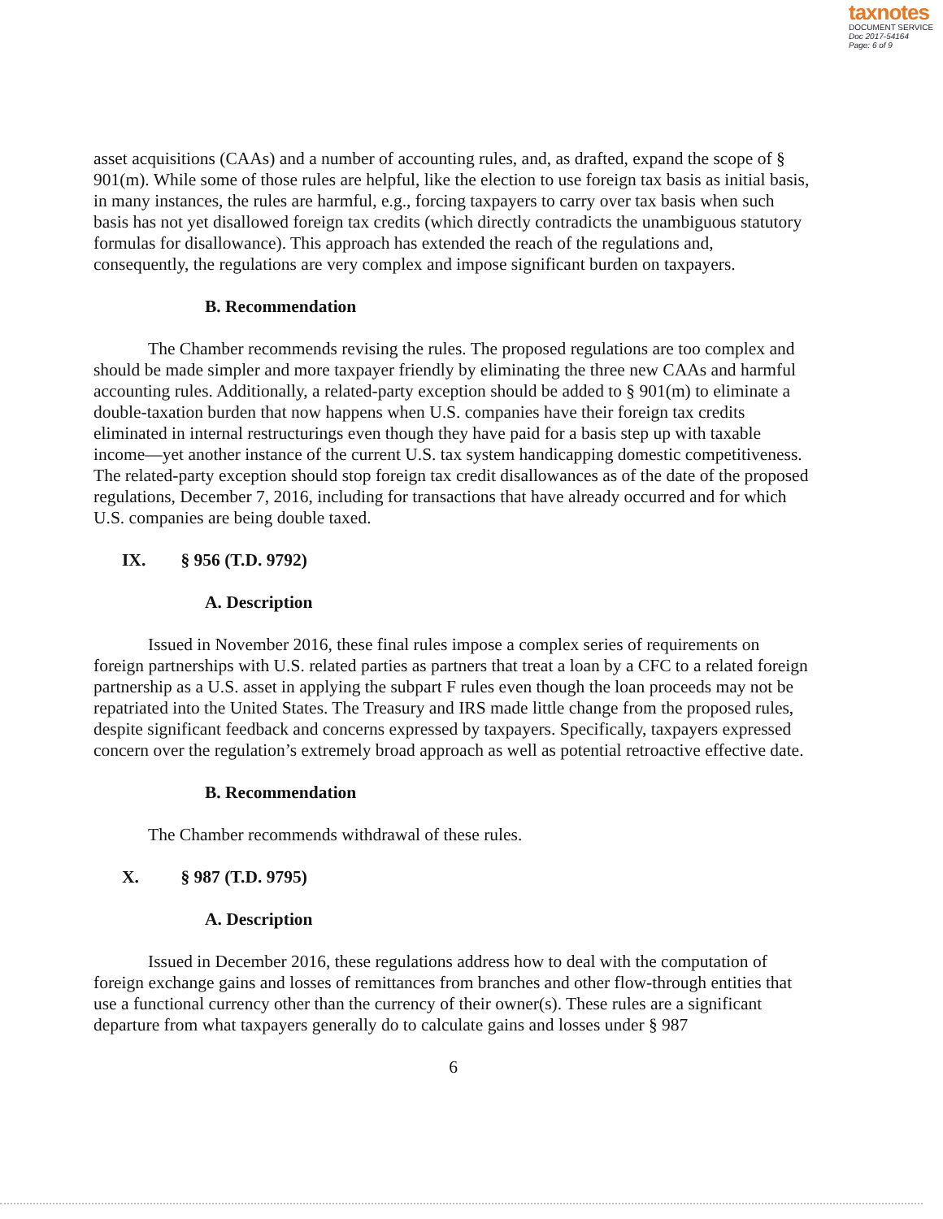taxnotes
DOCUMENT SERVICE
Doc 2017-54164
Page: 6 of 9
asset acquisitions (CAAs) and a number of accounting rules, and, as drafted, expand the scope of § 901(m). While some of those rules are helpful, like the election to use foreign tax basis as initial basis, in many instances, the rules are harmful, e.g., forcing taxpayers to carry over tax basis when such basis has not yet disallowed foreign tax credits (which directly contradicts the unambiguous statutory formulas for disallowance). This approach has extended the reach of the regulations and, consequently, the regulations are very complex and impose significant burden on taxpayers.
B. Recommendation
The Chamber recommends revising the rules. The proposed regulations are too complex and should be made simpler and more taxpayer friendly by eliminating the three new CAAs and harmful accounting rules. Additionally, a related-party exception should be added to § 901(m) to eliminate a double-taxation burden that now happens when U.S. companies have their foreign tax credits eliminated in internal restructurings even though they have paid for a basis step up with taxable income—yet another instance of the current U.S. tax system handicapping domestic competitiveness. The related-party exception should stop foreign tax credit disallowances as of the date of the proposed regulations, December 7, 2016, including for transactions that have already occurred and for which U.S. companies are being double taxed.
IX. § 956 (T.D. 9792)
A. Description
Issued in November 2016, these final rules impose a complex series of requirements on foreign partnerships with U.S. related parties as partners that treat a loan by a CFC to a related foreign partnership as a U.S. asset in applying the subpart F rules even though the loan proceeds may not be repatriated into the United States. The Treasury and IRS made little change from the proposed rules, despite significant feedback and concerns expressed by taxpayers. Specifically, taxpayers expressed concern over the regulation’s extremely broad approach as well as potential retroactive effective date.
B. Recommendation
The Chamber recommends withdrawal of these rules.
X. § 987 (T.D. 9795)
A. Description
Issued in December 2016, these regulations address how to deal with the computation of foreign exchange gains and losses of remittances from branches and other flow-through entities that use a functional currency other than the currency of their owner(s). These rules are a significant departure from what taxpayers generally do to calculate gains and losses under § 987
6